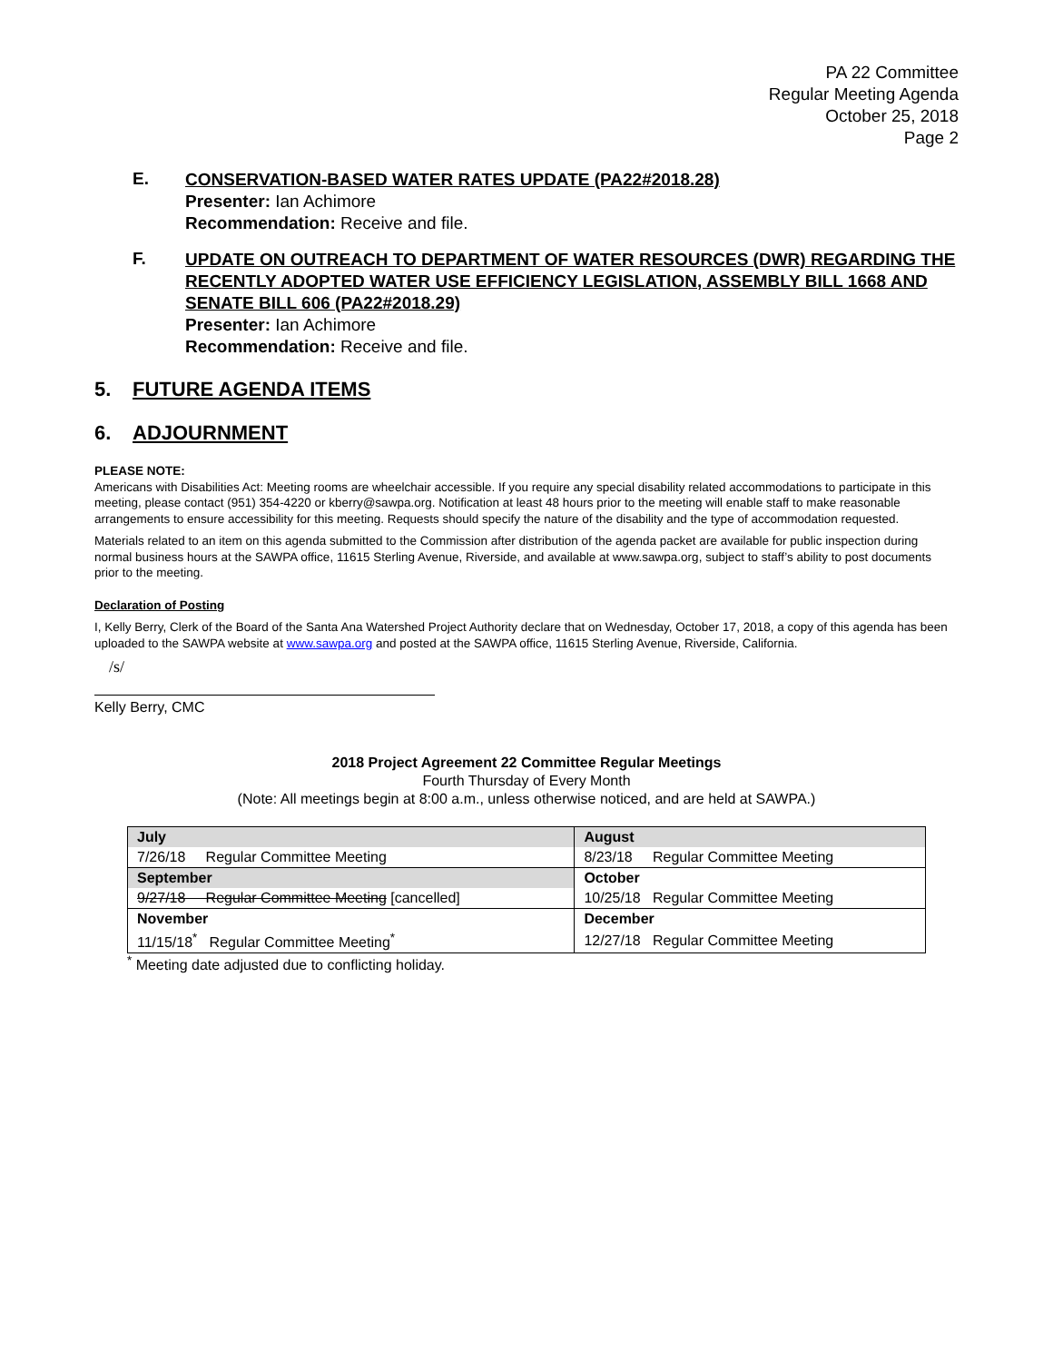PA 22 Committee
Regular Meeting Agenda
October 25, 2018
Page 2
E.
CONSERVATION-BASED WATER RATES UPDATE (PA22#2018.28)
Presenter: Ian Achimore
Recommendation: Receive and file.
F.
UPDATE ON OUTREACH TO DEPARTMENT OF WATER RESOURCES (DWR) REGARDING THE RECENTLY ADOPTED WATER USE EFFICIENCY LEGISLATION, ASSEMBLY BILL 1668 AND SENATE BILL 606 (PA22#2018.29)
Presenter: Ian Achimore
Recommendation: Receive and file.
5. FUTURE AGENDA ITEMS
6. ADJOURNMENT
PLEASE NOTE:
Americans with Disabilities Act: Meeting rooms are wheelchair accessible. If you require any special disability related accommodations to participate in this meeting, please contact (951) 354-4220 or kberry@sawpa.org. Notification at least 48 hours prior to the meeting will enable staff to make reasonable arrangements to ensure accessibility for this meeting. Requests should specify the nature of the disability and the type of accommodation requested.
Materials related to an item on this agenda submitted to the Commission after distribution of the agenda packet are available for public inspection during normal business hours at the SAWPA office, 11615 Sterling Avenue, Riverside, and available at www.sawpa.org, subject to staff’s ability to post documents prior to the meeting.
Declaration of Posting
I, Kelly Berry, Clerk of the Board of the Santa Ana Watershed Project Authority declare that on Wednesday, October 17, 2018, a copy of this agenda has been uploaded to the SAWPA website at www.sawpa.org and posted at the SAWPA office, 11615 Sterling Avenue, Riverside, California.
/s/
Kelly Berry, CMC
2018 Project Agreement 22 Committee Regular Meetings
Fourth Thursday of Every Month
(Note: All meetings begin at 8:00 a.m., unless otherwise noticed, and are held at SAWPA.)
| July | August |
| 7/26/18 Regular Committee Meeting | 8/23/18 Regular Committee Meeting |
| September | October |
| 9/27/18 Regular Committee Meeting [cancelled] | 10/25/18 Regular Committee Meeting |
| November | December |
| 11/15/18<sup>*</sup> Regular Committee Meeting<sup>*</sup> | 12/27/18 Regular Committee Meeting |
<sup>*</sup> Meeting date adjusted due to conflicting holiday.